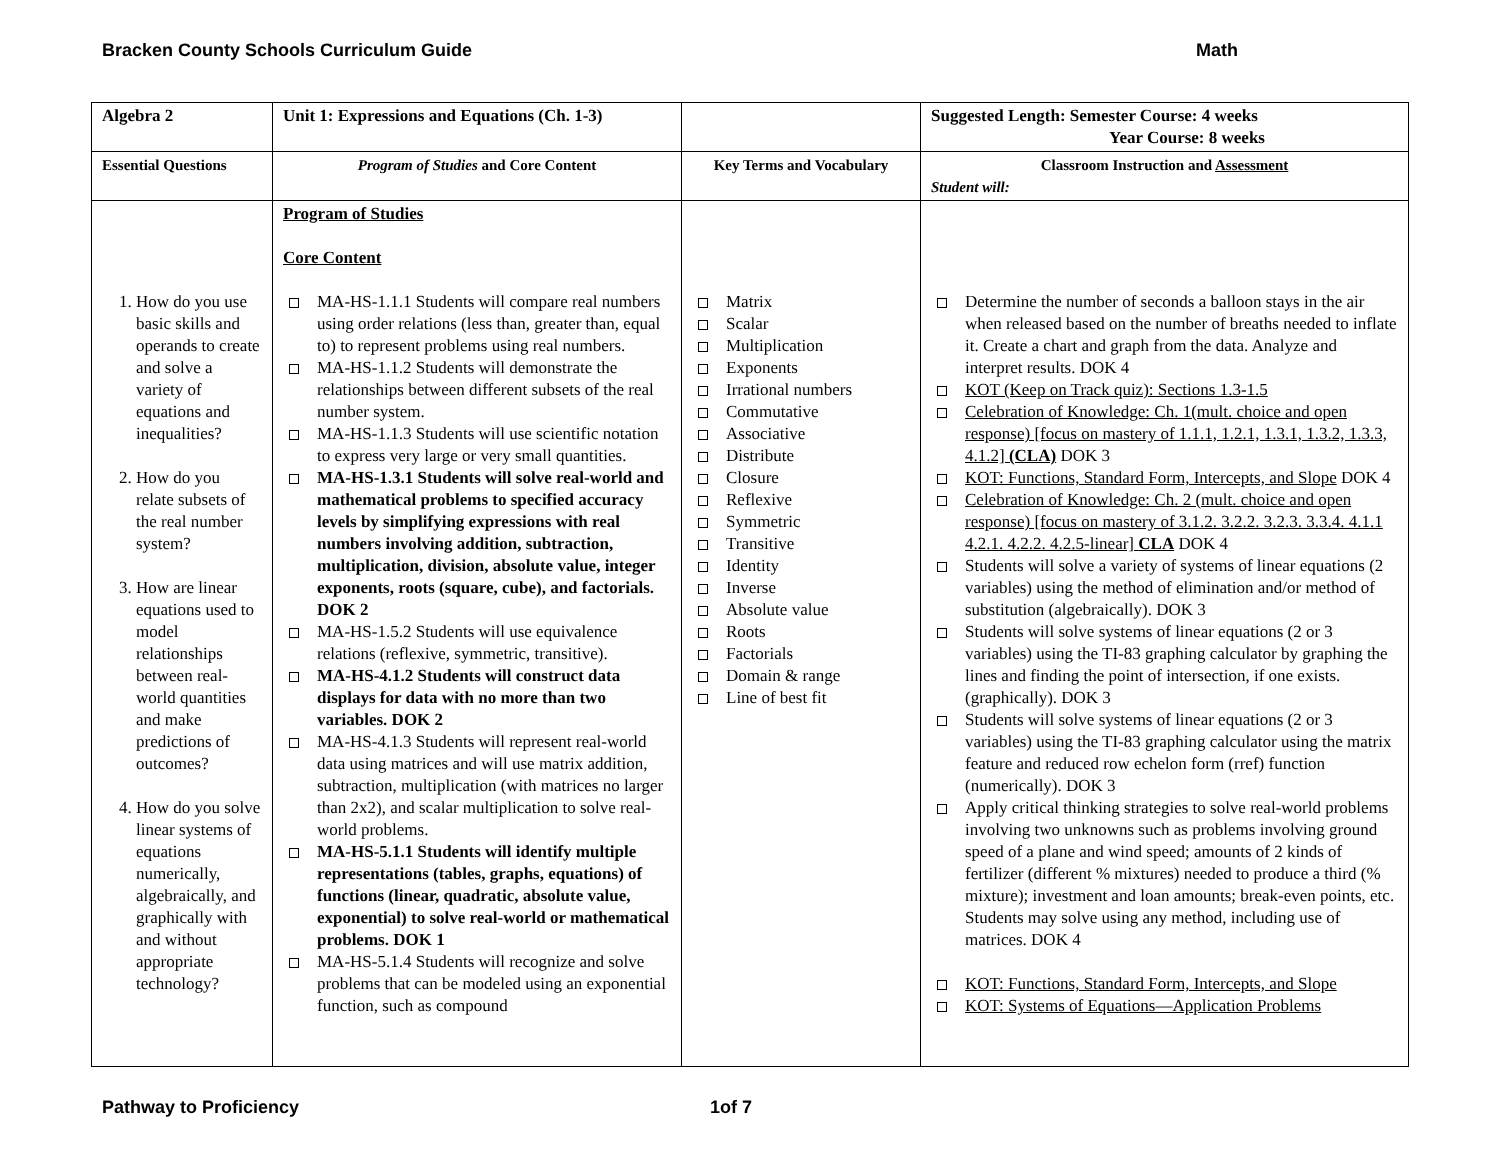Bracken County Schools Curriculum Guide Math
| Algebra 2 | Unit 1: Expressions and Equations (Ch. 1-3) | | Suggested Length: Semester Course: 4 weeks Year Course: 8 weeks |
| Essential Questions | Program of Studies and Core Content | Key Terms and Vocabulary | Classroom Instruction and Assessment Student will: |
| 1. How do you use basic skills and operands to create and solve a variety of equations and inequalities? 2. How do you relate subsets of the real number system? 3. How are linear equations used to model relationships between real-world quantities and make predictions of outcomes? 4. How do you solve linear systems of equations numerically, algebraically, and graphically with and without appropriate technology? | Program of Studies Core Content MA-HS-1.1.1 Students will compare real numbers using order relations (less than, greater than, equal to) to represent problems using real numbers. MA-HS-1.1.2 Students will demonstrate the relationships between different subsets of the real number system. MA-HS-1.1.3 Students will use scientific notation to express very large or very small quantities. MA-HS-1.3.1 Students will solve real-world and mathematical problems to specified accuracy levels by simplifying expressions with real numbers involving addition, subtraction, multiplication, division, absolute value, integer exponents, roots (square, cube), and factorials. DOK 2 MA-HS-1.5.2 Students will use equivalence relations (reflexive, symmetric, transitive). MA-HS-4.1.2 Students will construct data displays for data with no more than two variables. DOK 2 MA-HS-4.1.3 Students will represent real-world data using matrices and will use matrix addition, subtraction, multiplication (with matrices no larger than 2x2), and scalar multiplication to solve real-world problems. MA-HS-5.1.1 Students will identify multiple representations (tables, graphs, equations) of functions (linear, quadratic, absolute value, exponential) to solve real-world or mathematical problems. DOK 1 MA-HS-5.1.4 Students will recognize and solve problems that can be modeled using an exponential function, such as compound | Matrix Scalar Multiplication Exponents Irrational numbers Commutative Associative Distribute Closure Reflexive Symmetric Transitive Identity Inverse Absolute value Roots Factorials Domain & range Line of best fit | Determine the number of seconds a balloon stays in the air when released based on the number of breaths needed to inflate it. Create a chart and graph from the data. Analyze and interpret results. DOK 4 KOT (Keep on Track quiz): Sections 1.3-1.5 Celebration of Knowledge: Ch. 1(mult. choice and open response) [focus on mastery of 1.1.1, 1.2.1, 1.3.1, 1.3.2, 1.3.3, 4.1.2] (CLA) DOK 3 KOT: Functions, Standard Form, Intercepts, and Slope DOK 4 Celebration of Knowledge: Ch. 2 (mult. choice and open response) [focus on mastery of 3.1.2. 3.2.2. 3.2.3. 3.3.4. 4.1.1 4.2.1. 4.2.2. 4.2.5-linear] CLA DOK 4 Students will solve a variety of systems of linear equations (2 variables) using the method of elimination and/or method of substitution (algebraically). DOK 3 Students will solve systems of linear equations (2 or 3 variables) using the TI-83 graphing calculator by graphing the lines and finding the point of intersection, if one exists. (graphically). DOK 3 Students will solve systems of linear equations (2 or 3 variables) using the TI-83 graphing calculator using the matrix feature and reduced row echelon form (rref) function (numerically). DOK 3 Apply critical thinking strategies to solve real-world problems involving two unknowns such as problems involving ground speed of a plane and wind speed; amounts of 2 kinds of fertilizer (different % mixtures) needed to produce a third (% mixture); investment and loan amounts; break-even points, etc. Students may solve using any method, including use of matrices. DOK 4 KOT: Functions, Standard Form, Intercepts, and Slope KOT: Systems of Equations—Application Problems |
Pathway to Proficiency 1of 7